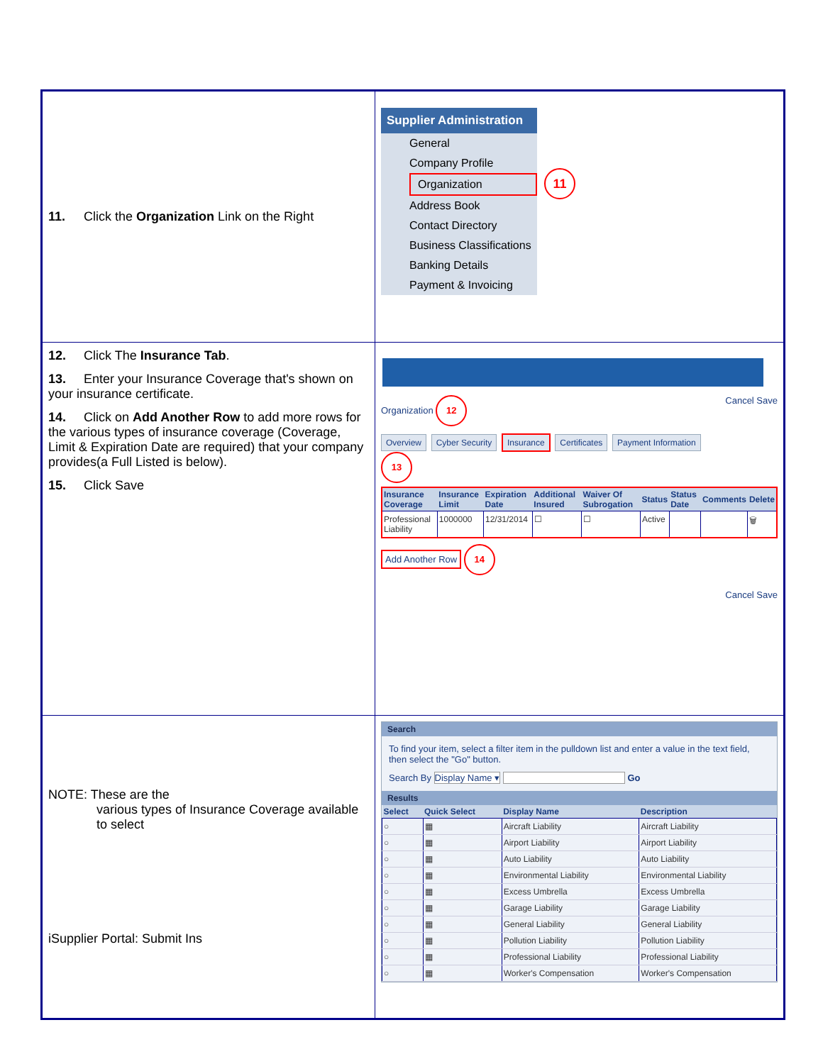| 11. Click the Organization Link on the Right | Supplier Administration General Company Profile Organization Address Book Contact Directory Business Classifications Banking Details Payment & Invoicing 11 |
| 12. Click The Insurance Tab . 13. Enter your Insurance Coverage that's shown on your insurance certificate. 14. Click on Add Another Row to add more rows for the various types of insurance coverage (Coverage, Limit & Expiration Date are required) that your company provides(a Full Listed is below). 15. Click Save | Organization 12 Cancel Save Overview Cyber Security Insurance Certificates Payment Information 13 / Insurance Coverage / Insurance Limit / Expiration Date / Additional Insured / Waiver Of Subrogation / Status / Status Date / Comments / Delete / / --- / --- / --- / --- / --- / --- / --- / --- / --- / / Professional Liability / 1000000 / 12/31/2014 / ☐ / ☐ / Active / / / 🗑 / Add Another Row 14 Cancel Save |
| NOTE: These are the various types of Insurance Coverage available to select iSupplier Portal: Submit Ins | Search To find your item, select a filter item in the pulldown list and enter a value in the text field, then select the "Go" button. Search By Display Name ▾ Go Results / Select / Quick Select / Display Name / Description / / --- / --- / --- / --- / / ○ / ▦ / Aircraft Liability / Aircraft Liability / / ○ / ▦ / Airport Liability / Airport Liability / / ○ / ▦ / Auto Liability / Auto Liability / / ○ / ▦ / Environmental Liability / Environmental Liability / / ○ / ▦ / Excess Umbrella / Excess Umbrella / / ○ / ▦ / Garage Liability / Garage Liability / / ○ / ▦ / General Liability / General Liability / / ○ / ▦ / Pollution Liability / Pollution Liability / / ○ / ▦ / Professional Liability / Professional Liability / / ○ / ▦ / Worker's Compensation / Worker's Compensation / |